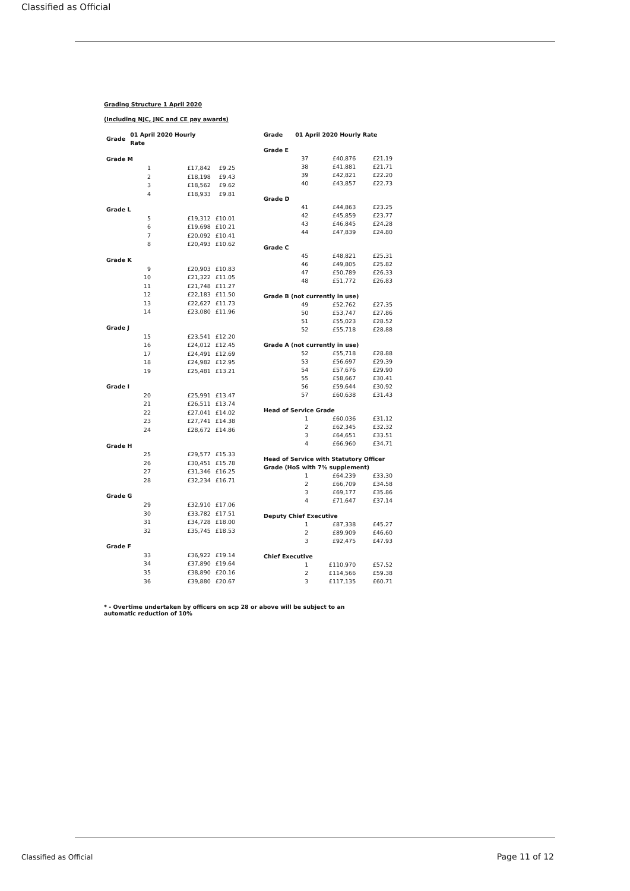Classified as Official
Grading Structure 1 April 2020
(Including NJC, JNC and CE pay awards)
| Grade | 01 April 2020 Hourly Rate | | |
| --- | --- | --- | --- |
| Grade M | | | |
| | 1 | £17,842 | £9.25 |
| | 2 | £18,198 | £9.43 |
| | 3 | £18,562 | £9.62 |
| | 4 | £18,933 | £9.81 |
| Grade L | | | |
| | 5 | £19,312 | £10.01 |
| | 6 | £19,698 | £10.21 |
| | 7 | £20,092 | £10.41 |
| | 8 | £20,493 | £10.62 |
| Grade K | | | |
| | 9 | £20,903 | £10.83 |
| | 10 | £21,322 | £11.05 |
| | 11 | £21,748 | £11.27 |
| | 12 | £22,183 | £11.50 |
| | 13 | £22,627 | £11.73 |
| | 14 | £23,080 | £11.96 |
| Grade J | | | |
| | 15 | £23,541 | £12.20 |
| | 16 | £24,012 | £12.45 |
| | 17 | £24,491 | £12.69 |
| | 18 | £24,982 | £12.95 |
| | 19 | £25,481 | £13.21 |
| Grade I | | | |
| | 20 | £25,991 | £13.47 |
| | 21 | £26,511 | £13.74 |
| | 22 | £27,041 | £14.02 |
| | 23 | £27,741 | £14.38 |
| | 24 | £28,672 | £14.86 |
| Grade H | | | |
| | 25 | £29,577 | £15.33 |
| | 26 | £30,451 | £15.78 |
| | 27 | £31,346 | £16.25 |
| | 28 | £32,234 | £16.71 |
| Grade G | | | |
| | 29 | £32,910 | £17.06 |
| | 30 | £33,782 | £17.51 |
| | 31 | £34,728 | £18.00 |
| | 32 | £35,745 | £18.53 |
| Grade F | | | |
| | 33 | £36,922 | £19.14 |
| | 34 | £37,890 | £19.64 |
| | 35 | £38,890 | £20.16 |
| | 36 | £39,880 | £20.67 |
| Grade | 01 April 2020 Hourly Rate | | |
| --- | --- | --- | --- |
| Grade E | | | |
| | 37 | £40,876 | £21.19 |
| | 38 | £41,881 | £21.71 |
| | 39 | £42,821 | £22.20 |
| | 40 | £43,857 | £22.73 |
| Grade D | | | |
| | 41 | £44,863 | £23.25 |
| | 42 | £45,859 | £23.77 |
| | 43 | £46,845 | £24.28 |
| | 44 | £47,839 | £24.80 |
| Grade C | | | |
| | 45 | £48,821 | £25.31 |
| | 46 | £49,805 | £25.82 |
| | 47 | £50,789 | £26.33 |
| | 48 | £51,772 | £26.83 |
| Grade B (not currently in use) | | | |
| | 49 | £52,762 | £27.35 |
| | 50 | £53,747 | £27.86 |
| | 51 | £55,023 | £28.52 |
| | 52 | £55,718 | £28.88 |
| Grade A (not currently in use) | | | |
| | 52 | £55,718 | £28.88 |
| | 53 | £56,697 | £29.39 |
| | 54 | £57,676 | £29.90 |
| | 55 | £58,667 | £30.41 |
| | 56 | £59,644 | £30.92 |
| | 57 | £60,638 | £31.43 |
| Head of Service Grade | | | |
| | 1 | £60,036 | £31.12 |
| | 2 | £62,345 | £32.32 |
| | 3 | £64,651 | £33.51 |
| | 4 | £66,960 | £34.71 |
| Head of Service with Statutory Officer Grade (HoS with 7% supplement) | | | |
| | 1 | £64,239 | £33.30 |
| | 2 | £66,709 | £34.58 |
| | 3 | £69,177 | £35.86 |
| | 4 | £71,647 | £37.14 |
| Deputy Chief Executive | | | |
| | 1 | £87,338 | £45.27 |
| | 2 | £89,909 | £46.60 |
| | 3 | £92,475 | £47.93 |
| Chief Executive | | | |
| | 1 | £110,970 | £57.52 |
| | 2 | £114,566 | £59.38 |
| | 3 | £117,135 | £60.71 |
* - Overtime undertaken by officers on scp 28 or above will be subject to an
automatic reduction of 10%
Classified as Official Page 11 of 12